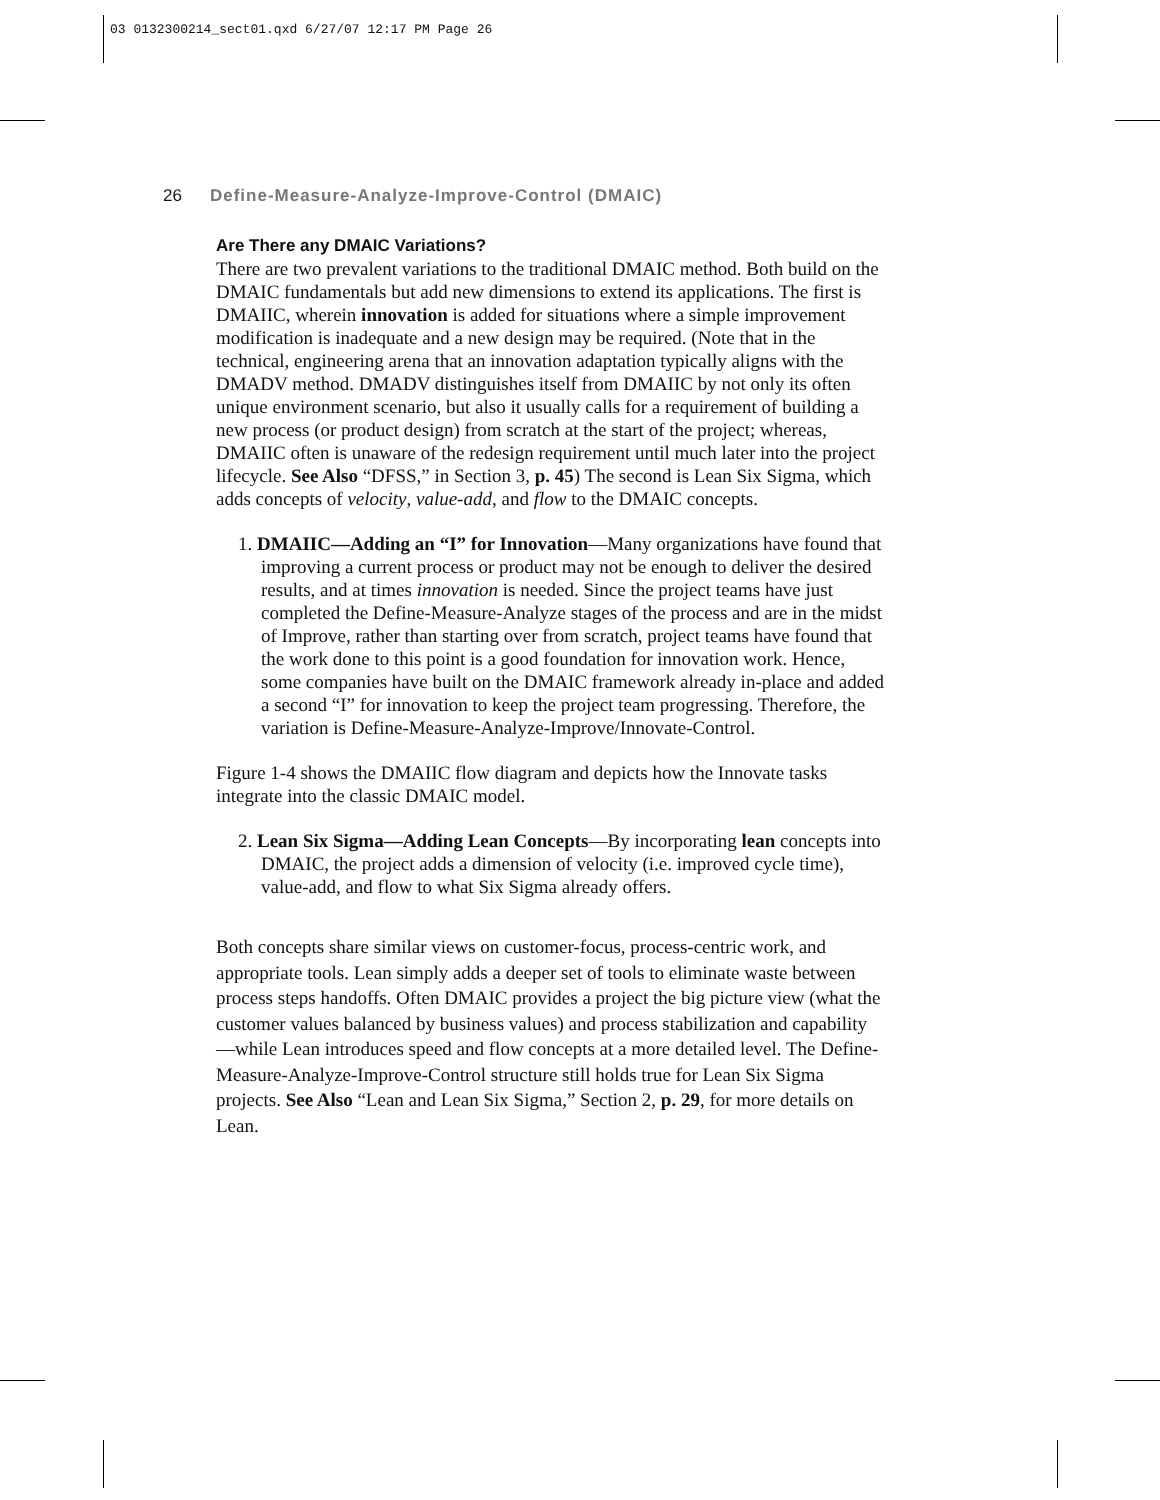03 0132300214_sect01.qxd 6/27/07 12:17 PM Page 26
26 Define-Measure-Analyze-Improve-Control (DMAIC)
Are There any DMAIC Variations?
There are two prevalent variations to the traditional DMAIC method. Both build on the DMAIC fundamentals but add new dimensions to extend its applications. The first is DMAIIC, wherein innovation is added for situations where a simple improvement modification is inadequate and a new design may be required. (Note that in the technical, engineering arena that an innovation adaptation typically aligns with the DMADV method. DMADV distinguishes itself from DMAIIC by not only its often unique environment scenario, but also it usually calls for a requirement of building a new process (or product design) from scratch at the start of the project; whereas, DMAIIC often is unaware of the redesign requirement until much later into the project lifecycle. See Also “DFSS,” in Section 3, p. 45) The second is Lean Six Sigma, which adds concepts of velocity, value-add, and flow to the DMAIC concepts.
1. DMAIIC—Adding an “I” for Innovation—Many organizations have found that improving a current process or product may not be enough to deliver the desired results, and at times innovation is needed. Since the project teams have just completed the Define-Measure-Analyze stages of the process and are in the midst of Improve, rather than starting over from scratch, project teams have found that the work done to this point is a good foundation for innovation work. Hence, some companies have built on the DMAIC framework already in-place and added a second “I” for innovation to keep the project team progressing. Therefore, the variation is Define-Measure-Analyze-Improve/Innovate-Control.
Figure 1-4 shows the DMAIIC flow diagram and depicts how the Innovate tasks integrate into the classic DMAIC model.
2. Lean Six Sigma—Adding Lean Concepts—By incorporating lean concepts into DMAIC, the project adds a dimension of velocity (i.e. improved cycle time), value-add, and flow to what Six Sigma already offers.
Both concepts share similar views on customer-focus, process-centric work, and appropriate tools. Lean simply adds a deeper set of tools to eliminate waste between process steps handoffs. Often DMAIC provides a project the big picture view (what the customer values balanced by business values) and process stabilization and capability—while Lean introduces speed and flow concepts at a more detailed level. The Define-Measure-Analyze-Improve-Control structure still holds true for Lean Six Sigma projects. See Also “Lean and Lean Six Sigma,” Section 2, p. 29, for more details on Lean.